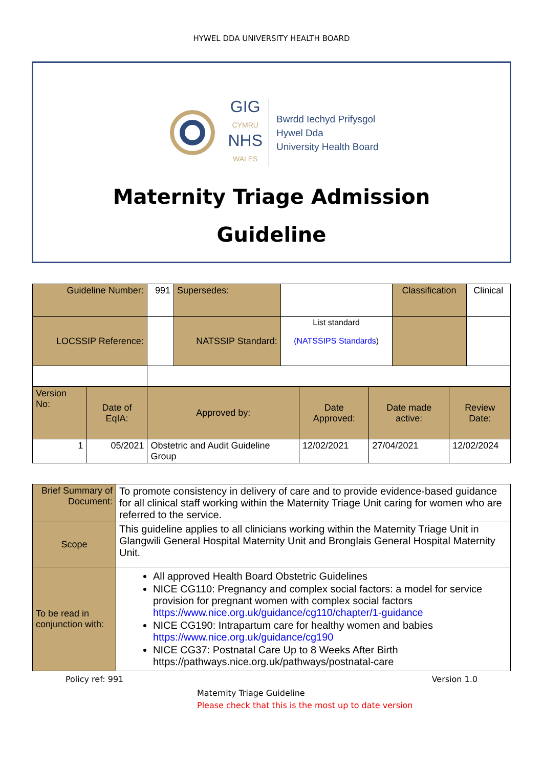HYWEL DDA UNIVERSITY HEALTH BOARD
GIG
CYMRU
NHS
WALES
Bwrdd Iechyd Prifysgol
Hywel Dda
University Health Board
Maternity Triage Admission
Guideline
| Guideline Number: | 991 | Supersedes: | | Classification | Clinical |
| LOCSSIP Reference: | | NATSSIP Standard: | List standard (NATSSIPS Standards ) | | |
| Version No: | Date of EqIA: | Approved by: | Date Approved: | Date made active: | Review Date: |
| 1 | 05/2021 | Obstetric and Audit Guideline Group | 12/02/2021 | 27/04/2021 | 12/02/2024 |
| Brief Summary of Document: | To promote consistency in delivery of care and to provide evidence-based guidance for all clinical staff working within the Maternity Triage Unit caring for women who are referred to the service. |
| Scope | This guideline applies to all clinicians working within the Maternity Triage Unit in Glangwili General Hospital Maternity Unit and Bronglais General Hospital Maternity Unit. |
| To be read in conjunction with: | All approved Health Board Obstetric Guidelines NICE CG110: Pregnancy and complex social factors: a model for service provision for pregnant women with complex social factors https://www.nice.org.uk/guidance/cg110/chapter/1-guidance NICE CG190: Intrapartum care for healthy women and babies https://www.nice.org.uk/guidance/cg190 NICE CG37: Postnatal Care Up to 8 Weeks After Birth https://pathways.nice.org.uk/pathways/postnatal-care |
Policy ref: 991 Version 1.0
Maternity Triage Guideline
Please check that this is the most up to date version